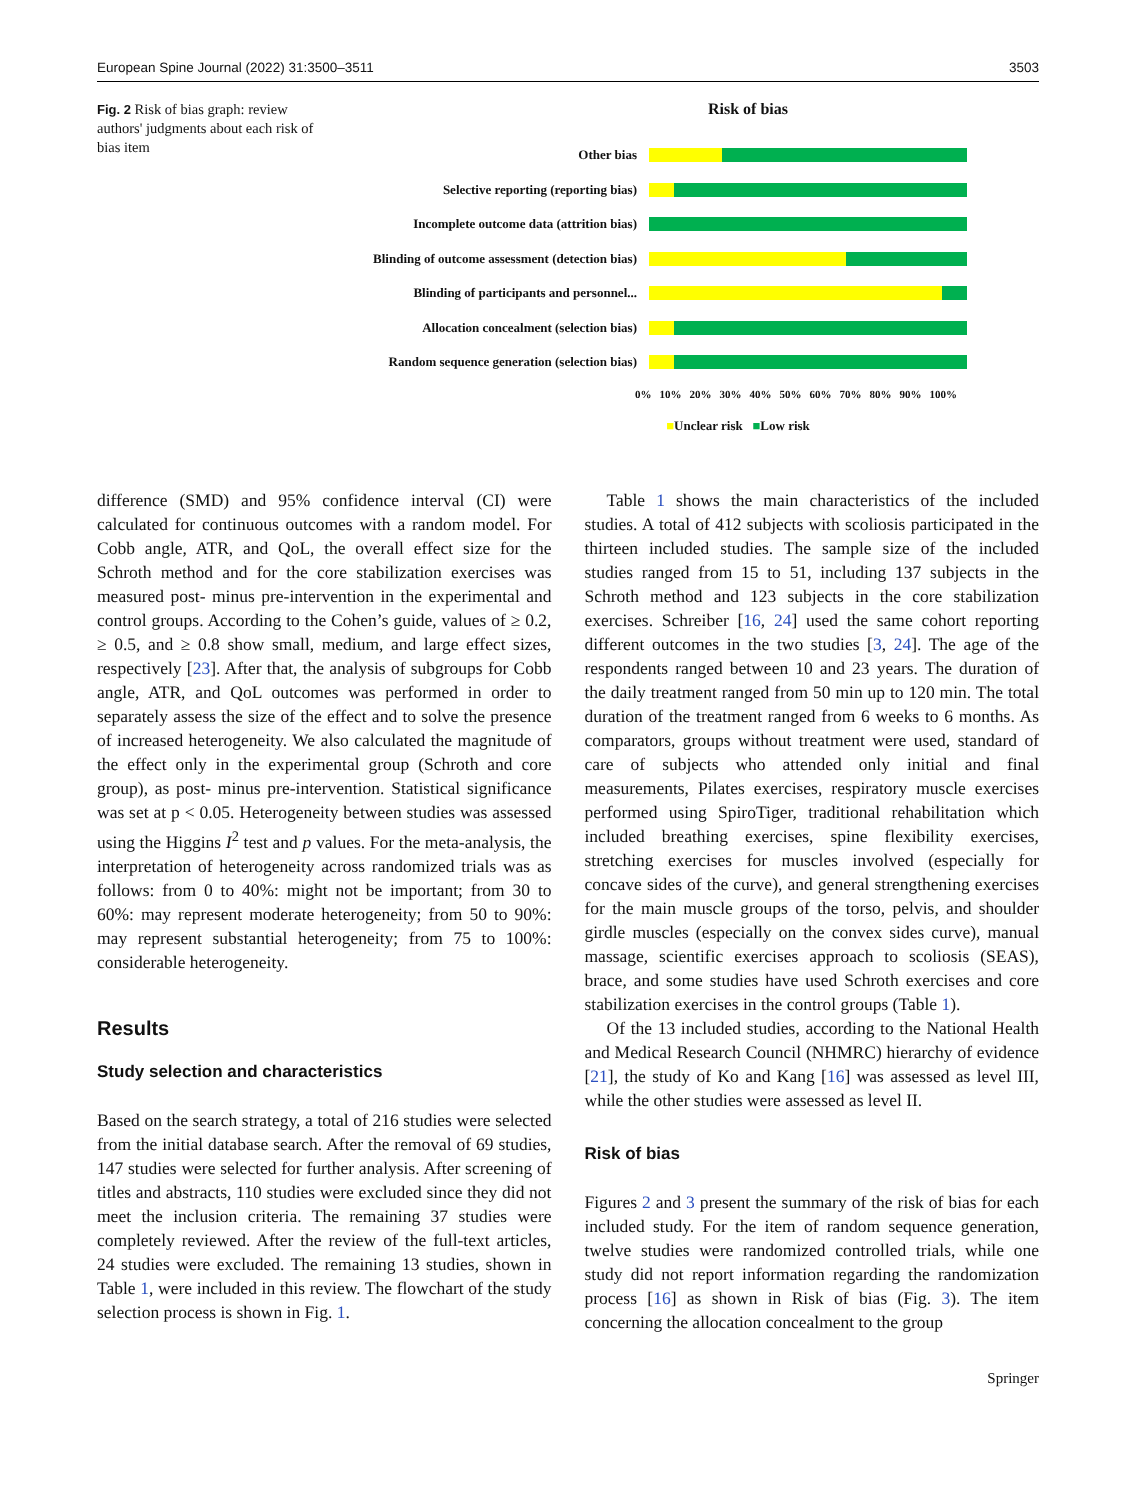European Spine Journal (2022) 31:3500–3511 3503
Fig. 2 Risk of bias graph: review authors' judgments about each risk of bias item
Risk of bias
Other bias
Selective reporting (reporting bias)
Incomplete outcome data (attrition bias)
Blinding of outcome assessment (detection bias)
Blinding of participants and personnel...
Allocation concealment (selection bias)
Random sequence generation (selection bias)
0% 10% 20% 30% 40% 50% 60% 70% 80% 90% 100%
■Unclear risk ■Low risk
difference (SMD) and 95% confidence interval (CI) were calculated for continuous outcomes with a random model. For Cobb angle, ATR, and QoL, the overall effect size for the Schroth method and for the core stabilization exercises was measured post- minus pre-intervention in the experimental and control groups. According to the Cohen’s guide, values of ≥ 0.2, ≥ 0.5, and ≥ 0.8 show small, medium, and large effect sizes, respectively [23]. After that, the analysis of subgroups for Cobb angle, ATR, and QoL outcomes was performed in order to separately assess the size of the effect and to solve the presence of increased heterogeneity. We also calculated the magnitude of the effect only in the experimental group (Schroth and core group), as post- minus pre-intervention. Statistical significance was set at p < 0.05. Heterogeneity between studies was assessed using the Higgins I<sup>2</sup> test and p values. For the meta-analysis, the interpretation of heterogeneity across randomized trials was as follows: from 0 to 40%: might not be important; from 30 to 60%: may represent moderate heterogeneity; from 50 to 90%: may represent substantial heterogeneity; from 75 to 100%: considerable heterogeneity.
Results
Study selection and characteristics
Based on the search strategy, a total of 216 studies were selected from the initial database search. After the removal of 69 studies, 147 studies were selected for further analysis. After screening of titles and abstracts, 110 studies were excluded since they did not meet the inclusion criteria. The remaining 37 studies were completely reviewed. After the review of the full-text articles, 24 studies were excluded. The remaining 13 studies, shown in Table 1, were included in this review. The flowchart of the study selection process is shown in Fig. 1.
Table 1 shows the main characteristics of the included studies. A total of 412 subjects with scoliosis participated in the thirteen included studies. The sample size of the included studies ranged from 15 to 51, including 137 subjects in the Schroth method and 123 subjects in the core stabilization exercises. Schreiber [16, 24] used the same cohort reporting different outcomes in the two studies [3, 24]. The age of the respondents ranged between 10 and 23 years. The duration of the daily treatment ranged from 50 min up to 120 min. The total duration of the treatment ranged from 6 weeks to 6 months. As comparators, groups without treatment were used, standard of care of subjects who attended only initial and final measurements, Pilates exercises, respiratory muscle exercises performed using SpiroTiger, traditional rehabilitation which included breathing exercises, spine flexibility exercises, stretching exercises for muscles involved (especially for concave sides of the curve), and general strengthening exercises for the main muscle groups of the torso, pelvis, and shoulder girdle muscles (especially on the convex sides curve), manual massage, scientific exercises approach to scoliosis (SEAS), brace, and some studies have used Schroth exercises and core stabilization exercises in the control groups (Table 1).
Of the 13 included studies, according to the National Health and Medical Research Council (NHMRC) hierarchy of evidence [21], the study of Ko and Kang [16] was assessed as level III, while the other studies were assessed as level II.
Risk of bias
Figures 2 and 3 present the summary of the risk of bias for each included study. For the item of random sequence generation, twelve studies were randomized controlled trials, while one study did not report information regarding the randomization process [16] as shown in Risk of bias (Fig. 3). The item concerning the allocation concealment to the group
Springer